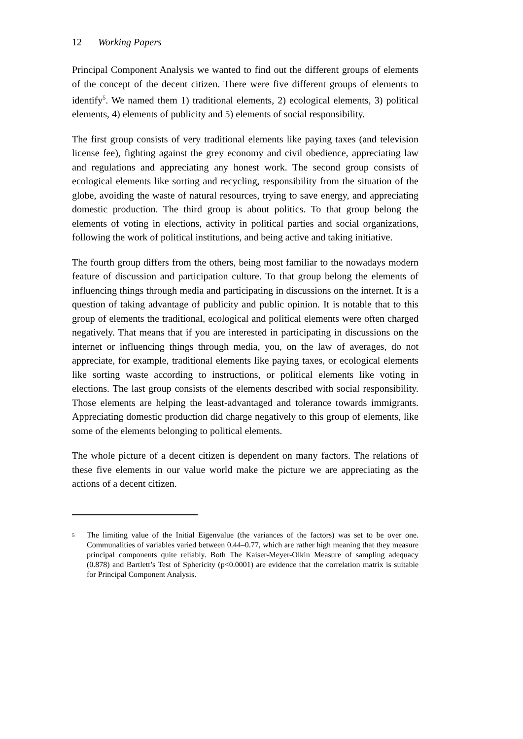12 Working Papers
Principal Component Analysis we wanted to find out the different groups of elements of the concept of the decent citizen. There were five different groups of elements to identify<sup>5</sup>. We named them 1) traditional elements, 2) ecological elements, 3) political elements, 4) elements of publicity and 5) elements of social responsibility.
The first group consists of very traditional elements like paying taxes (and television license fee), fighting against the grey economy and civil obedience, appreciating law and regulations and appreciating any honest work. The second group consists of ecological elements like sorting and recycling, responsibility from the situation of the globe, avoiding the waste of natural resources, trying to save energy, and appreciating domestic production. The third group is about politics. To that group belong the elements of voting in elections, activity in political parties and social organizations, following the work of political institutions, and being active and taking initiative.
The fourth group differs from the others, being most familiar to the nowadays modern feature of discussion and participation culture. To that group belong the elements of influencing things through media and participating in discussions on the internet. It is a question of taking advantage of publicity and public opinion. It is notable that to this group of elements the traditional, ecological and political elements were often charged negatively. That means that if you are interested in participating in discussions on the internet or influencing things through media, you, on the law of averages, do not appreciate, for example, traditional elements like paying taxes, or ecological elements like sorting waste according to instructions, or political elements like voting in elections. The last group consists of the elements described with social responsibility. Those elements are helping the least-advantaged and tolerance towards immigrants. Appreciating domestic production did charge negatively to this group of elements, like some of the elements belonging to political elements.
The whole picture of a decent citizen is dependent on many factors. The relations of these five elements in our value world make the picture we are appreciating as the actions of a decent citizen.
5 The limiting value of the Initial Eigenvalue (the variances of the factors) was set to be over one. Communalities of variables varied between 0.44–0.77, which are rather high meaning that they measure principal components quite reliably. Both The Kaiser-Meyer-Olkin Measure of sampling adequacy (0.878) and Bartlett’s Test of Sphericity (p<0.0001) are evidence that the correlation matrix is suitable for Principal Component Analysis.